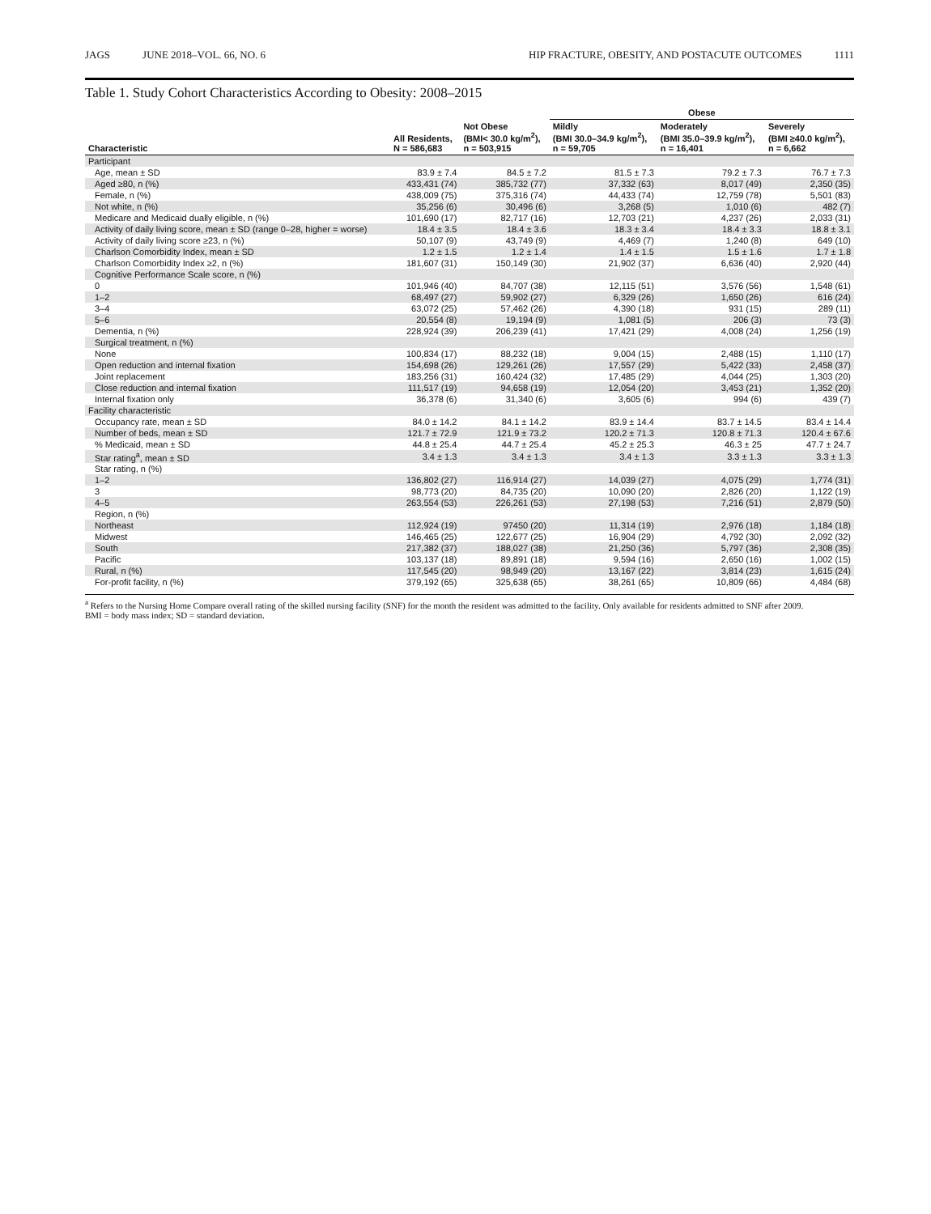JAGS JUNE 2018–VOL. 66, NO. 6 HIP FRACTURE, OBESITY, AND POSTACUTE OUTCOMES 1111
Table 1. Study Cohort Characteristics According to Obesity: 2008–2015
| Characteristic | All Residents, N = 586,683 | Not Obese (BMI< 30.0 kg/m<sup>2</sup>), n = 503,915 | Obese | | |
| --- | --- | --- | --- | --- | --- |
| | | | Mildly (BMI 30.0–34.9 kg/m<sup>2</sup>), n = 59,705 | Moderately (BMI 35.0–39.9 kg/m<sup>2</sup>), n = 16,401 | Severely (BMI ≥40.0 kg/m<sup>2</sup>), n = 6,662 |
| Participant | | | | | |
| Age, mean ± SD | 83.9 ± 7.4 | 84.5 ± 7.2 | 81.5 ± 7.3 | 79.2 ± 7.3 | 76.7 ± 7.3 |
| Aged ≥80, n (%) | 433,431 (74) | 385,732 (77) | 37,332 (63) | 8,017 (49) | 2,350 (35) |
| Female, n (%) | 438,009 (75) | 375,316 (74) | 44,433 (74) | 12,759 (78) | 5,501 (83) |
| Not white, n (%) | 35,256 (6) | 30,496 (6) | 3,268 (5) | 1,010 (6) | 482 (7) |
| Medicare and Medicaid dually eligible, n (%) | 101,690 (17) | 82,717 (16) | 12,703 (21) | 4,237 (26) | 2,033 (31) |
| Activity of daily living score, mean ± SD (range 0–28, higher = worse) | 18.4 ± 3.5 | 18.4 ± 3.6 | 18.3 ± 3.4 | 18.4 ± 3.3 | 18.8 ± 3.1 |
| Activity of daily living score ≥23, n (%) | 50,107 (9) | 43,749 (9) | 4,469 (7) | 1,240 (8) | 649 (10) |
| Charlson Comorbidity Index, mean ± SD | 1.2 ± 1.5 | 1.2 ± 1.4 | 1.4 ± 1.5 | 1.5 ± 1.6 | 1.7 ± 1.8 |
| Charlson Comorbidity Index ≥2, n (%) | 181,607 (31) | 150,149 (30) | 21,902 (37) | 6,636 (40) | 2,920 (44) |
| Cognitive Performance Scale score, n (%) | | | | | |
| 0 | 101,946 (40) | 84,707 (38) | 12,115 (51) | 3,576 (56) | 1,548 (61) |
| 1–2 | 68,497 (27) | 59,902 (27) | 6,329 (26) | 1,650 (26) | 616 (24) |
| 3–4 | 63,072 (25) | 57,462 (26) | 4,390 (18) | 931 (15) | 289 (11) |
| 5–6 | 20,554 (8) | 19,194 (9) | 1,081 (5) | 206 (3) | 73 (3) |
| Dementia, n (%) | 228,924 (39) | 206,239 (41) | 17,421 (29) | 4,008 (24) | 1,256 (19) |
| Surgical treatment, n (%) | | | | | |
| None | 100,834 (17) | 88,232 (18) | 9,004 (15) | 2,488 (15) | 1,110 (17) |
| Open reduction and internal fixation | 154,698 (26) | 129,261 (26) | 17,557 (29) | 5,422 (33) | 2,458 (37) |
| Joint replacement | 183,256 (31) | 160,424 (32) | 17,485 (29) | 4,044 (25) | 1,303 (20) |
| Close reduction and internal fixation | 111,517 (19) | 94,658 (19) | 12,054 (20) | 3,453 (21) | 1,352 (20) |
| Internal fixation only | 36,378 (6) | 31,340 (6) | 3,605 (6) | 994 (6) | 439 (7) |
| Facility characteristic | | | | | |
| Occupancy rate, mean ± SD | 84.0 ± 14.2 | 84.1 ± 14.2 | 83.9 ± 14.4 | 83.7 ± 14.5 | 83.4 ± 14.4 |
| Number of beds, mean ± SD | 121.7 ± 72.9 | 121.9 ± 73.2 | 120.2 ± 71.3 | 120.8 ± 71.3 | 120.4 ± 67.6 |
| % Medicaid, mean ± SD | 44.8 ± 25.4 | 44.7 ± 25.4 | 45.2 ± 25.3 | 46.3 ± 25 | 47.7 ± 24.7 |
| Star rating<sup>a</sup>, mean ± SD | 3.4 ± 1.3 | 3.4 ± 1.3 | 3.4 ± 1.3 | 3.3 ± 1.3 | 3.3 ± 1.3 |
| Star rating, n (%) | | | | | |
| 1–2 | 136,802 (27) | 116,914 (27) | 14,039 (27) | 4,075 (29) | 1,774 (31) |
| 3 | 98,773 (20) | 84,735 (20) | 10,090 (20) | 2,826 (20) | 1,122 (19) |
| 4–5 | 263,554 (53) | 226,261 (53) | 27,198 (53) | 7,216 (51) | 2,879 (50) |
| Region, n (%) | | | | | |
| Northeast | 112,924 (19) | 97450 (20) | 11,314 (19) | 2,976 (18) | 1,184 (18) |
| Midwest | 146,465 (25) | 122,677 (25) | 16,904 (29) | 4,792 (30) | 2,092 (32) |
| South | 217,382 (37) | 188,027 (38) | 21,250 (36) | 5,797 (36) | 2,308 (35) |
| Pacific | 103,137 (18) | 89,891 (18) | 9,594 (16) | 2,650 (16) | 1,002 (15) |
| Rural, n (%) | 117,545 (20) | 98,949 (20) | 13,167 (22) | 3,814 (23) | 1,615 (24) |
| For-profit facility, n (%) | 379,192 (65) | 325,638 (65) | 38,261 (65) | 10,809 (66) | 4,484 (68) |
<sup>a</sup> Refers to the Nursing Home Compare overall rating of the skilled nursing facility (SNF) for the month the resident was admitted to the facility. Only available for residents admitted to SNF after 2009.
BMI = body mass index; SD = standard deviation.